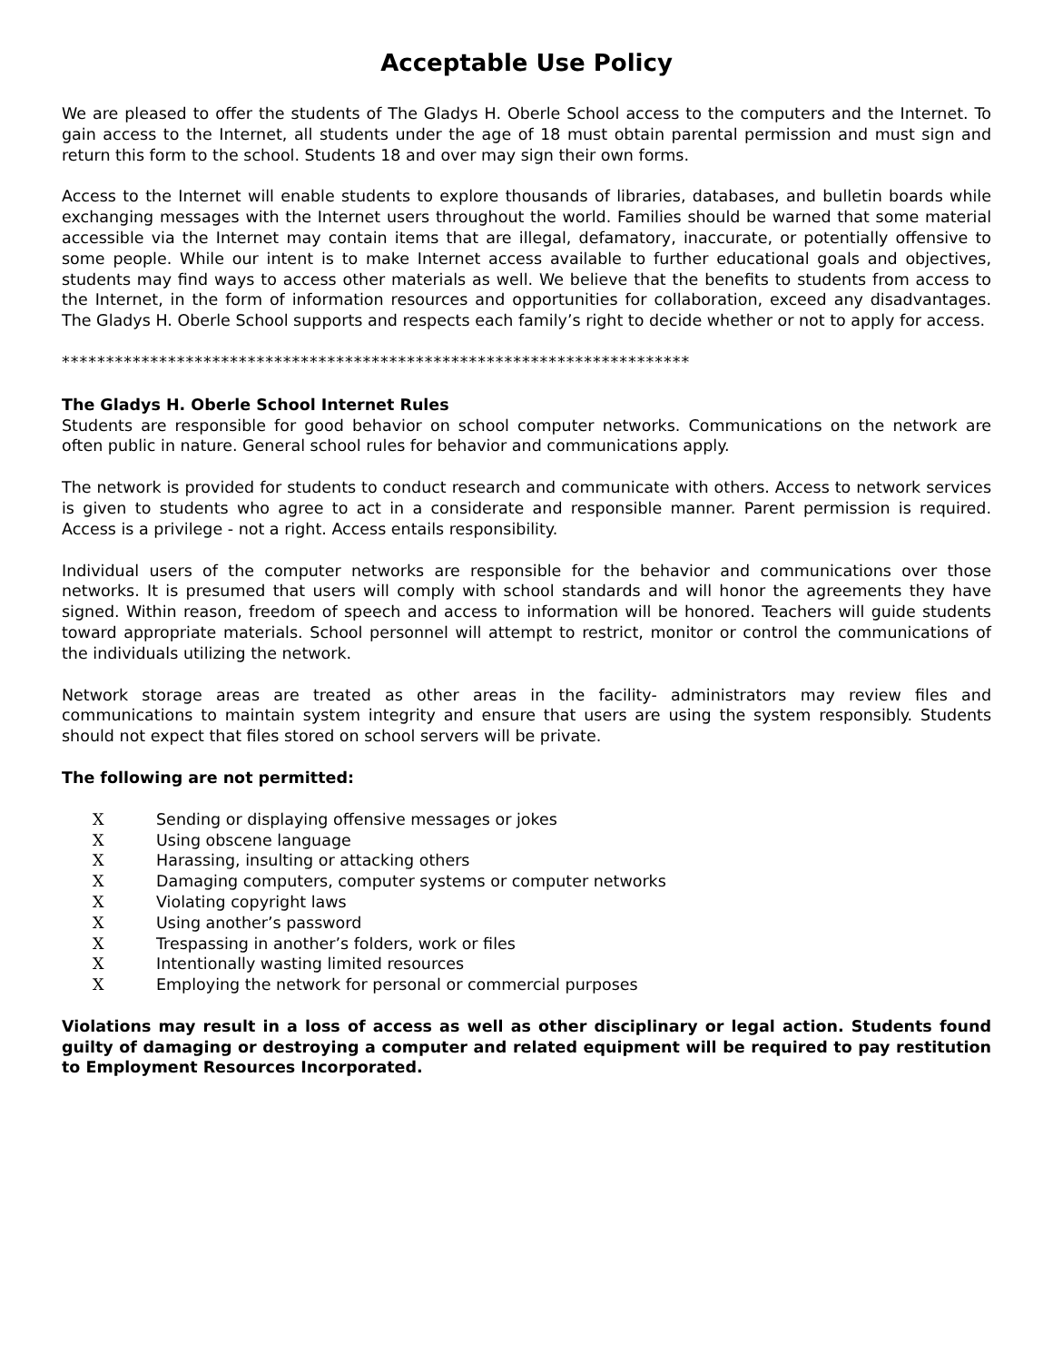Acceptable Use Policy
We are pleased to offer the students of The Gladys H. Oberle School access to the computers and the Internet. To gain access to the Internet, all students under the age of 18 must obtain parental permission and must sign and return this form to the school. Students 18 and over may sign their own forms.
Access to the Internet will enable students to explore thousands of libraries, databases, and bulletin boards while exchanging messages with the Internet users throughout the world. Families should be warned that some material accessible via the Internet may contain items that are illegal, defamatory, inaccurate, or potentially offensive to some people. While our intent is to make Internet access available to further educational goals and objectives, students may find ways to access other materials as well. We believe that the benefits to students from access to the Internet, in the form of information resources and opportunities for collaboration, exceed any disadvantages. The Gladys H. Oberle School supports and respects each family’s right to decide whether or not to apply for access.
***********************************************************************
The Gladys H. Oberle School Internet Rules
Students are responsible for good behavior on school computer networks. Communications on the network are often public in nature. General school rules for behavior and communications apply.
The network is provided for students to conduct research and communicate with others. Access to network services is given to students who agree to act in a considerate and responsible manner. Parent permission is required. Access is a privilege - not a right. Access entails responsibility.
Individual users of the computer networks are responsible for the behavior and communications over those networks. It is presumed that users will comply with school standards and will honor the agreements they have signed. Within reason, freedom of speech and access to information will be honored. Teachers will guide students toward appropriate materials. School personnel will attempt to restrict, monitor or control the communications of the individuals utilizing the network.
Network storage areas are treated as other areas in the facility- administrators may review files and communications to maintain system integrity and ensure that users are using the system responsibly. Students should not expect that files stored on school servers will be private.
The following are not permitted:
X Sending or displaying offensive messages or jokes
X Using obscene language
X Harassing, insulting or attacking others
X Damaging computers, computer systems or computer networks
X Violating copyright laws
X Using another’s password
X Trespassing in another’s folders, work or files
X Intentionally wasting limited resources
X Employing the network for personal or commercial purposes
Violations may result in a loss of access as well as other disciplinary or legal action. Students found guilty of damaging or destroying a computer and related equipment will be required to pay restitution to Employment Resources Incorporated.